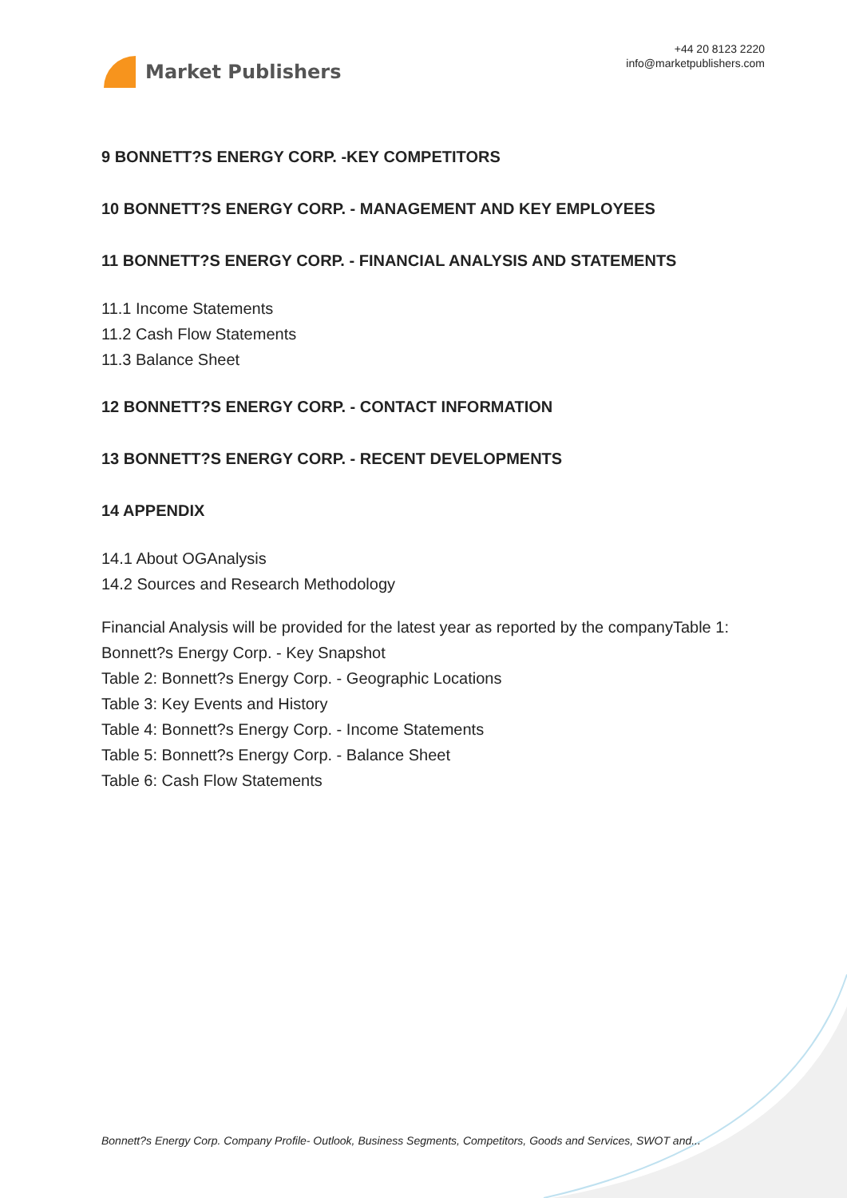Market Publishers
+44 20 8123 2220
info@marketpublishers.com
9 BONNETT?S ENERGY CORP. -KEY COMPETITORS
10 BONNETT?S ENERGY CORP. - MANAGEMENT AND KEY EMPLOYEES
11 BONNETT?S ENERGY CORP. - FINANCIAL ANALYSIS AND STATEMENTS
11.1 Income Statements
11.2 Cash Flow Statements
11.3 Balance Sheet
12 BONNETT?S ENERGY CORP. - CONTACT INFORMATION
13 BONNETT?S ENERGY CORP. - RECENT DEVELOPMENTS
14 APPENDIX
14.1 About OGAnalysis
14.2 Sources and Research Methodology
Financial Analysis will be provided for the latest year as reported by the companyTable 1: Bonnett?s Energy Corp. - Key Snapshot
Table 2: Bonnett?s Energy Corp. - Geographic Locations
Table 3: Key Events and History
Table 4: Bonnett?s Energy Corp. - Income Statements
Table 5: Bonnett?s Energy Corp. - Balance Sheet
Table 6: Cash Flow Statements
Bonnett?s Energy Corp. Company Profile- Outlook, Business Segments, Competitors, Goods and Services, SWOT and...